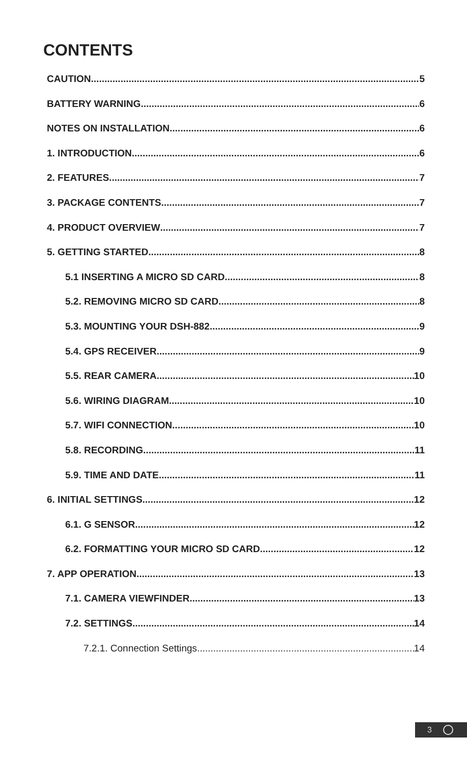CONTENTS
CAUTION 5
BATTERY WARNING 6
NOTES ON INSTALLATION 6
1. INTRODUCTION 6
2. FEATURES 7
3. PACKAGE CONTENTS 7
4. PRODUCT OVERVIEW 7
5. GETTING STARTED 8
5.1 INSERTING A MICRO SD CARD 8
5.2. REMOVING MICRO SD CARD 8
5.3. MOUNTING YOUR DSH-882 9
5.4. GPS RECEIVER 9
5.5. REAR CAMERA 10
5.6. WIRING DIAGRAM 10
5.7. WIFI CONNECTION 10
5.8. RECORDING 11
5.9. TIME AND DATE 11
6. INITIAL SETTINGS 12
6.1. G SENSOR 12
6.2. FORMATTING YOUR MICRO SD CARD 12
7. APP OPERATION 13
7.1. CAMERA VIEWFINDER 13
7.2. SETTINGS 14
7.2.1. Connection Settings 14
3